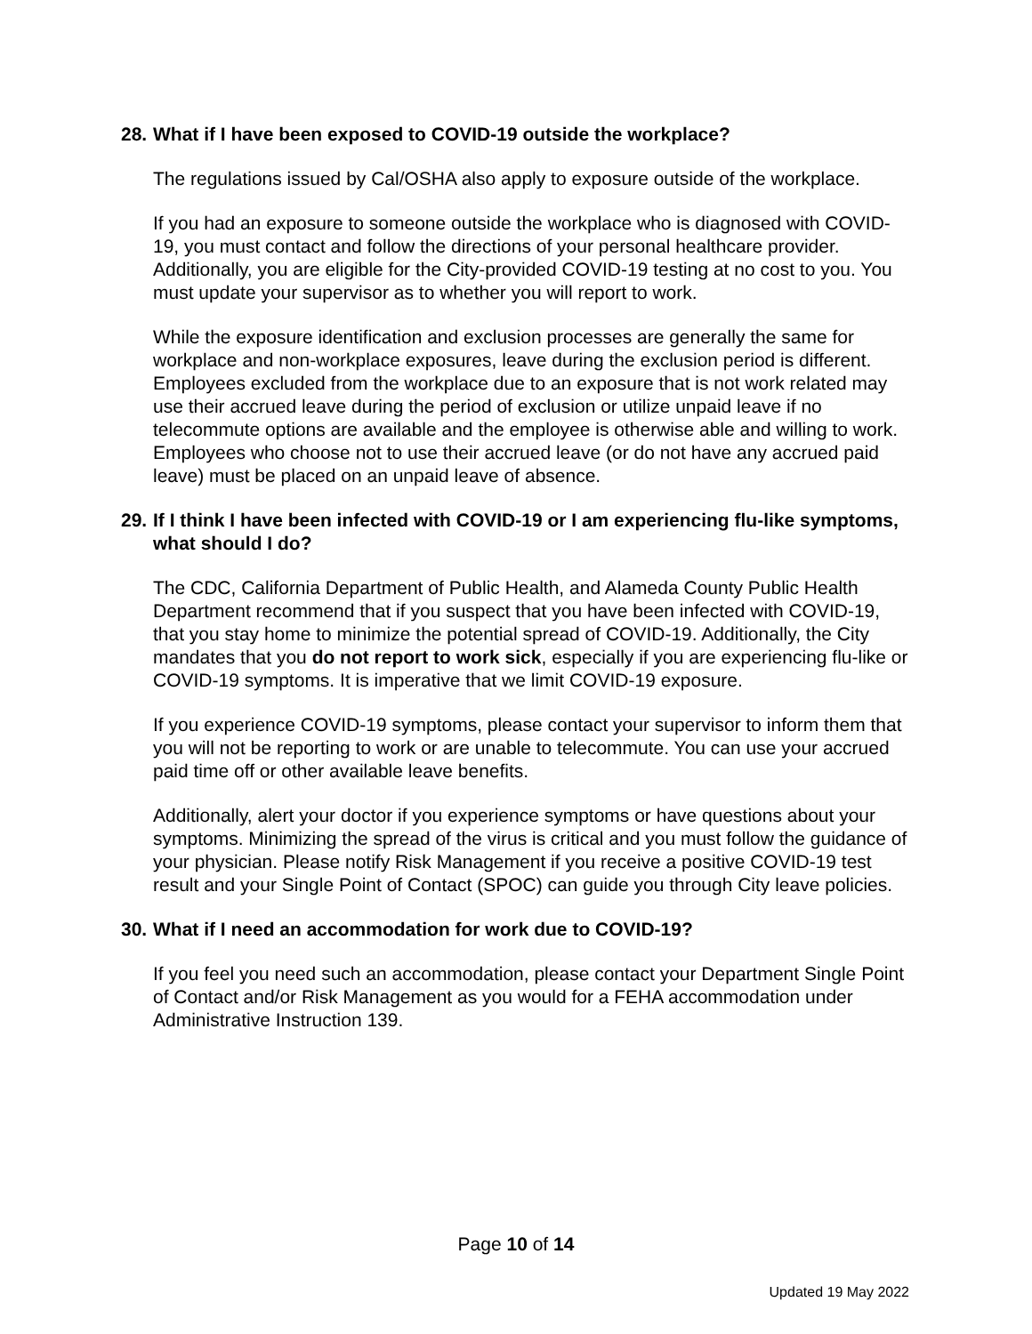28. What if I have been exposed to COVID-19 outside the workplace?
The regulations issued by Cal/OSHA also apply to exposure outside of the workplace.
If you had an exposure to someone outside the workplace who is diagnosed with COVID-19, you must contact and follow the directions of your personal healthcare provider. Additionally, you are eligible for the City-provided COVID-19 testing at no cost to you. You must update your supervisor as to whether you will report to work.
While the exposure identification and exclusion processes are generally the same for workplace and non-workplace exposures, leave during the exclusion period is different. Employees excluded from the workplace due to an exposure that is not work related may use their accrued leave during the period of exclusion or utilize unpaid leave if no telecommute options are available and the employee is otherwise able and willing to work. Employees who choose not to use their accrued leave (or do not have any accrued paid leave) must be placed on an unpaid leave of absence.
29. If I think I have been infected with COVID-19 or I am experiencing flu-like symptoms, what should I do?
The CDC, California Department of Public Health, and Alameda County Public Health Department recommend that if you suspect that you have been infected with COVID-19, that you stay home to minimize the potential spread of COVID-19. Additionally, the City mandates that you do not report to work sick, especially if you are experiencing flu-like or COVID-19 symptoms. It is imperative that we limit COVID-19 exposure.
If you experience COVID-19 symptoms, please contact your supervisor to inform them that you will not be reporting to work or are unable to telecommute. You can use your accrued paid time off or other available leave benefits.
Additionally, alert your doctor if you experience symptoms or have questions about your symptoms. Minimizing the spread of the virus is critical and you must follow the guidance of your physician. Please notify Risk Management if you receive a positive COVID-19 test result and your Single Point of Contact (SPOC) can guide you through City leave policies.
30. What if I need an accommodation for work due to COVID-19?
If you feel you need such an accommodation, please contact your Department Single Point of Contact and/or Risk Management as you would for a FEHA accommodation under Administrative Instruction 139.
Page 10 of 14
Updated 19 May 2022